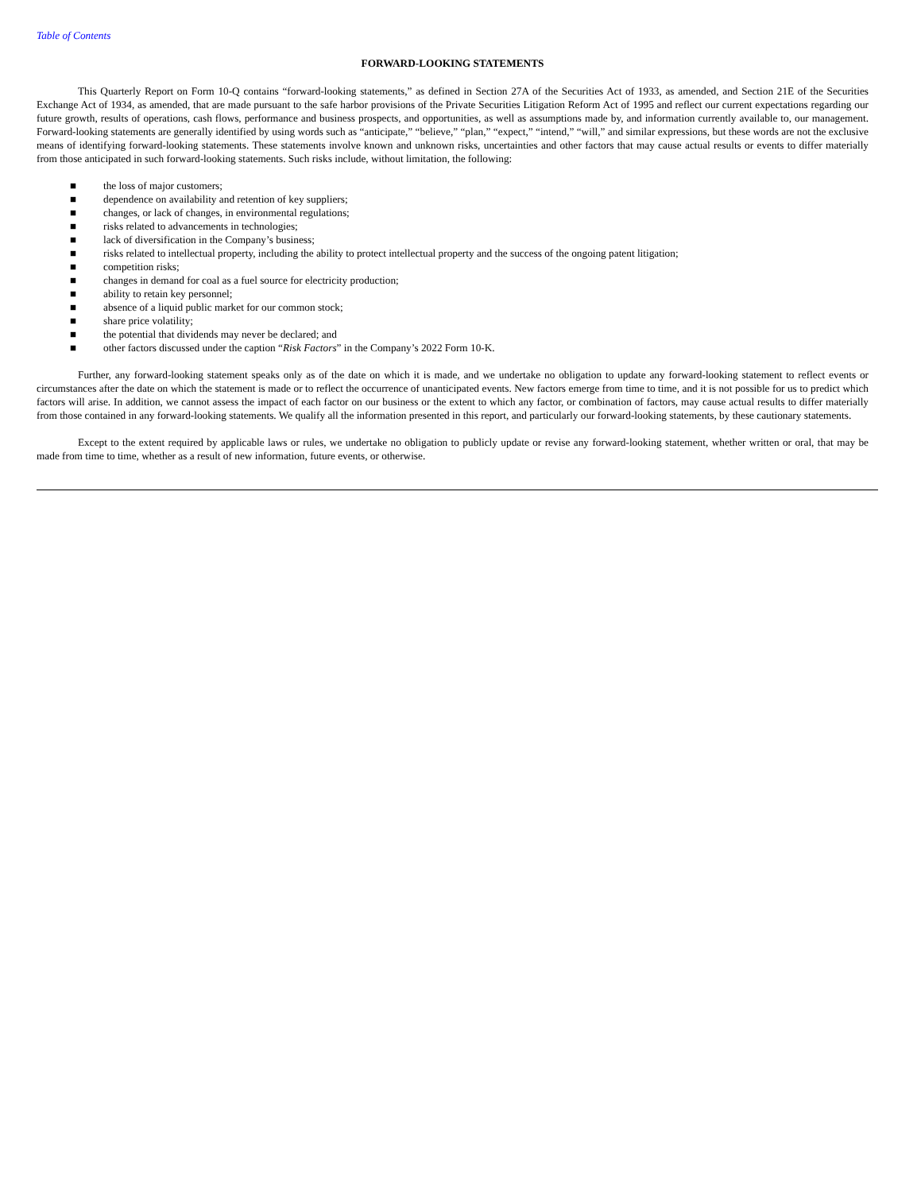Table of Contents
FORWARD-LOOKING STATEMENTS
This Quarterly Report on Form 10-Q contains “forward-looking statements,” as defined in Section 27A of the Securities Act of 1933, as amended, and Section 21E of the Securities Exchange Act of 1934, as amended, that are made pursuant to the safe harbor provisions of the Private Securities Litigation Reform Act of 1995 and reflect our current expectations regarding our future growth, results of operations, cash flows, performance and business prospects, and opportunities, as well as assumptions made by, and information currently available to, our management. Forward-looking statements are generally identified by using words such as “anticipate,” “believe,” “plan,” “expect,” “intend,” “will,” and similar expressions, but these words are not the exclusive means of identifying forward-looking statements. These statements involve known and unknown risks, uncertainties and other factors that may cause actual results or events to differ materially from those anticipated in such forward-looking statements. Such risks include, without limitation, the following:
■ the loss of major customers;
■ dependence on availability and retention of key suppliers;
■ changes, or lack of changes, in environmental regulations;
■ risks related to advancements in technologies;
■ lack of diversification in the Company’s business;
■ risks related to intellectual property, including the ability to protect intellectual property and the success of the ongoing patent litigation;
■ competition risks;
■ changes in demand for coal as a fuel source for electricity production;
■ ability to retain key personnel;
■ absence of a liquid public market for our common stock;
■ share price volatility;
■ the potential that dividends may never be declared; and
■ other factors discussed under the caption “Risk Factors” in the Company’s 2022 Form 10-K.
Further, any forward-looking statement speaks only as of the date on which it is made, and we undertake no obligation to update any forward-looking statement to reflect events or circumstances after the date on which the statement is made or to reflect the occurrence of unanticipated events. New factors emerge from time to time, and it is not possible for us to predict which factors will arise. In addition, we cannot assess the impact of each factor on our business or the extent to which any factor, or combination of factors, may cause actual results to differ materially from those contained in any forward-looking statements. We qualify all the information presented in this report, and particularly our forward-looking statements, by these cautionary statements.
Except to the extent required by applicable laws or rules, we undertake no obligation to publicly update or revise any forward-looking statement, whether written or oral, that may be made from time to time, whether as a result of new information, future events, or otherwise.